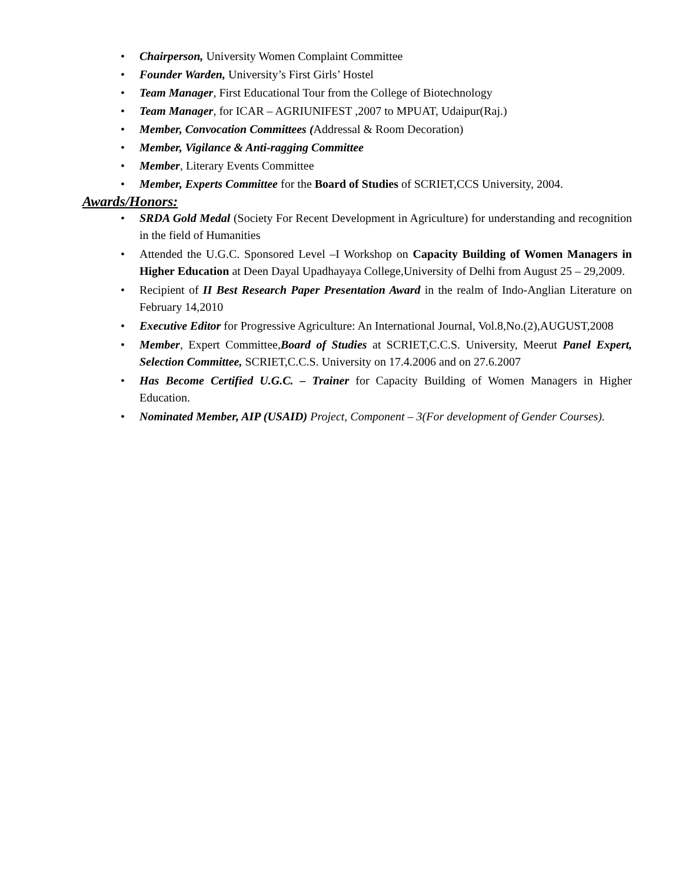• Chairperson, University Women Complaint Committee
• Founder Warden, University’s First Girls’ Hostel
• Team Manager, First Educational Tour from the College of Biotechnology
• Team Manager, for ICAR – AGRIUNIFEST ,2007 to MPUAT, Udaipur(Raj.)
• Member, Convocation Committees (Addressal & Room Decoration)
• Member, Vigilance & Anti-ragging Committee
• Member, Literary Events Committee
• Member, Experts Committee for the Board of Studies of SCRIET,CCS University, 2004.
Awards/Honors:
• SRDA Gold Medal (Society For Recent Development in Agriculture) for understanding and recognition in the field of Humanities
• Attended the U.G.C. Sponsored Level –I Workshop on Capacity Building of Women Managers in Higher Education at Deen Dayal Upadhayaya College,University of Delhi from August 25 – 29,2009.
• Recipient of II Best Research Paper Presentation Award in the realm of Indo-Anglian Literature on February 14,2010
• Executive Editor for Progressive Agriculture: An International Journal, Vol.8,No.(2),AUGUST,2008
• Member, Expert Committee,Board of Studies at SCRIET,C.C.S. University, Meerut Panel Expert, Selection Committee, SCRIET,C.C.S. University on 17.4.2006 and on 27.6.2007
• Has Become Certified U.G.C. – Trainer for Capacity Building of Women Managers in Higher Education.
• Nominated Member, AIP (USAID) Project, Component – 3(For development of Gender Courses).